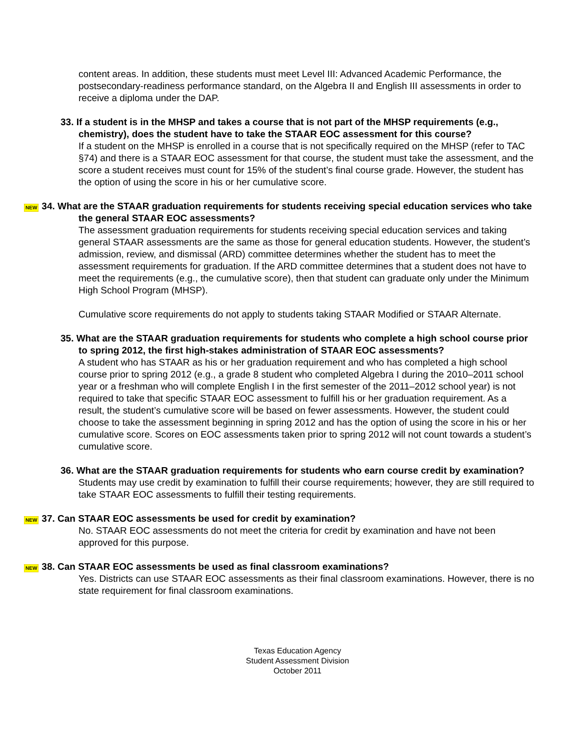content areas. In addition, these students must meet Level III: Advanced Academic Performance, the postsecondary-readiness performance standard, on the Algebra II and English III assessments in order to receive a diploma under the DAP.
33. If a student is in the MHSP and takes a course that is not part of the MHSP requirements (e.g., chemistry), does the student have to take the STAAR EOC assessment for this course?
If a student on the MHSP is enrolled in a course that is not specifically required on the MHSP (refer to TAC §74) and there is a STAAR EOC assessment for that course, the student must take the assessment, and the score a student receives must count for 15% of the student’s final course grade. However, the student has the option of using the score in his or her cumulative score.
NEW 34. What are the STAAR graduation requirements for students receiving special education services who take the general STAAR EOC assessments?
The assessment graduation requirements for students receiving special education services and taking general STAAR assessments are the same as those for general education students. However, the student’s admission, review, and dismissal (ARD) committee determines whether the student has to meet the assessment requirements for graduation. If the ARD committee determines that a student does not have to meet the requirements (e.g., the cumulative score), then that student can graduate only under the Minimum High School Program (MHSP).
Cumulative score requirements do not apply to students taking STAAR Modified or STAAR Alternate.
35. What are the STAAR graduation requirements for students who complete a high school course prior to spring 2012, the first high-stakes administration of STAAR EOC assessments?
A student who has STAAR as his or her graduation requirement and who has completed a high school course prior to spring 2012 (e.g., a grade 8 student who completed Algebra I during the 2010–2011 school year or a freshman who will complete English I in the first semester of the 2011–2012 school year) is not required to take that specific STAAR EOC assessment to fulfill his or her graduation requirement. As a result, the student’s cumulative score will be based on fewer assessments. However, the student could choose to take the assessment beginning in spring 2012 and has the option of using the score in his or her cumulative score. Scores on EOC assessments taken prior to spring 2012 will not count towards a student’s cumulative score.
36. What are the STAAR graduation requirements for students who earn course credit by examination?
Students may use credit by examination to fulfill their course requirements; however, they are still required to take STAAR EOC assessments to fulfill their testing requirements.
NEW 37. Can STAAR EOC assessments be used for credit by examination?
No. STAAR EOC assessments do not meet the criteria for credit by examination and have not been approved for this purpose.
NEW 38. Can STAAR EOC assessments be used as final classroom examinations?
Yes. Districts can use STAAR EOC assessments as their final classroom examinations. However, there is no state requirement for final classroom examinations.
Texas Education Agency
Student Assessment Division
October 2011